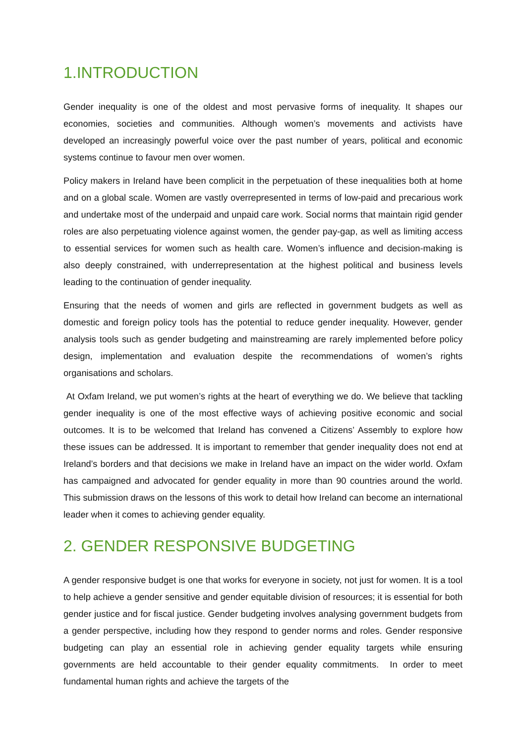1.INTRODUCTION
Gender inequality is one of the oldest and most pervasive forms of inequality. It shapes our economies, societies and communities. Although women’s movements and activists have developed an increasingly powerful voice over the past number of years, political and economic systems continue to favour men over women.
Policy makers in Ireland have been complicit in the perpetuation of these inequalities both at home and on a global scale. Women are vastly overrepresented in terms of low-paid and precarious work and undertake most of the underpaid and unpaid care work. Social norms that maintain rigid gender roles are also perpetuating violence against women, the gender pay-gap, as well as limiting access to essential services for women such as health care. Women’s influence and decision-making is also deeply constrained, with underrepresentation at the highest political and business levels leading to the continuation of gender inequality.
Ensuring that the needs of women and girls are reflected in government budgets as well as domestic and foreign policy tools has the potential to reduce gender inequality. However, gender analysis tools such as gender budgeting and mainstreaming are rarely implemented before policy design, implementation and evaluation despite the recommendations of women’s rights organisations and scholars.
At Oxfam Ireland, we put women’s rights at the heart of everything we do. We believe that tackling gender inequality is one of the most effective ways of achieving positive economic and social outcomes. It is to be welcomed that Ireland has convened a Citizens’ Assembly to explore how these issues can be addressed. It is important to remember that gender inequality does not end at Ireland’s borders and that decisions we make in Ireland have an impact on the wider world. Oxfam has campaigned and advocated for gender equality in more than 90 countries around the world. This submission draws on the lessons of this work to detail how Ireland can become an international leader when it comes to achieving gender equality.
2. GENDER RESPONSIVE BUDGETING
A gender responsive budget is one that works for everyone in society, not just for women. It is a tool to help achieve a gender sensitive and gender equitable division of resources; it is essential for both gender justice and for fiscal justice. Gender budgeting involves analysing government budgets from a gender perspective, including how they respond to gender norms and roles. Gender responsive budgeting can play an essential role in achieving gender equality targets while ensuring governments are held accountable to their gender equality commitments. In order to meet fundamental human rights and achieve the targets of the